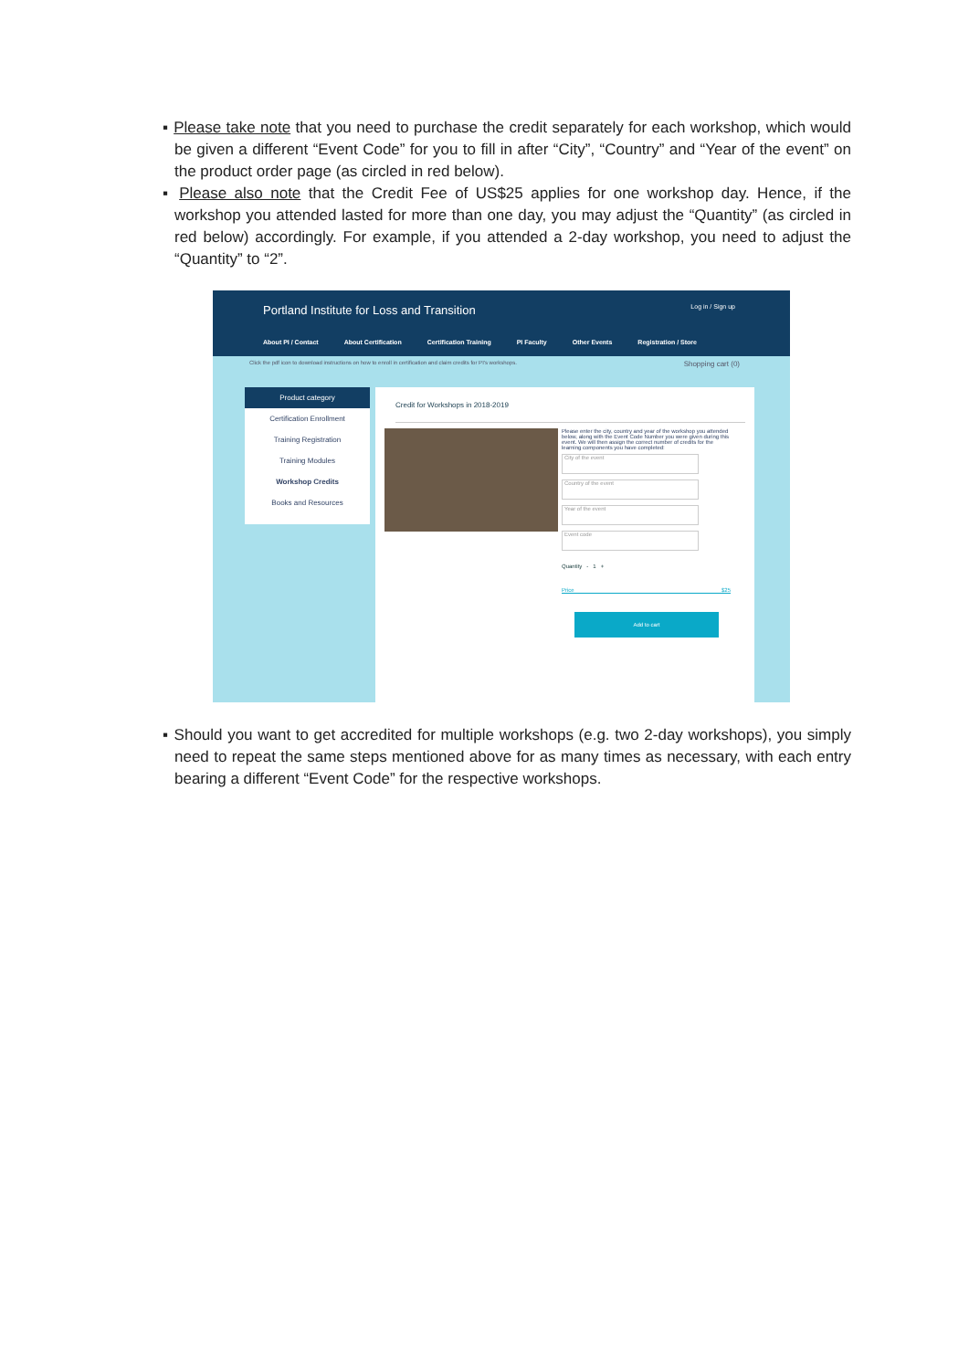▪ Please take note that you need to purchase the credit separately for each workshop, which would be given a different “Event Code” for you to fill in after “City”, “Country” and “Year of the event” on the product order page (as circled in red below).
▪ Please also note that the Credit Fee of US$25 applies for one workshop day. Hence, if the workshop you attended lasted for more than one day, you may adjust the “Quantity” (as circled in red below) accordingly. For example, if you attended a 2-day workshop, you need to adjust the “Quantity” to “2”.
Portland Institute for Loss and Transition Log in / Sign up
About PI / Contact About Certification Certification Training PI Faculty Other Events Registration / Store
Click the pdf icon to download instructions on how to enroll in certification and claim credits for PI's workshops. Shopping cart (0)
Product category
Certification Enrollment
Training Registration
Training Modules
Workshop Credits
Books and Resources
Credit for Workshops in 2018-2019
Please enter the city, country and year of the workshop you attended below, along with the Event Code Number you were given during this event. We will then assign the correct number of credits for the learning components you have completed:
City of the event
Country of the event
Year of the event
Event code
Quantity - 1 +
Price $25
Add to cart
▪ Should you want to get accredited for multiple workshops (e.g. two 2-day workshops), you simply need to repeat the same steps mentioned above for as many times as necessary, with each entry bearing a different “Event Code” for the respective workshops.